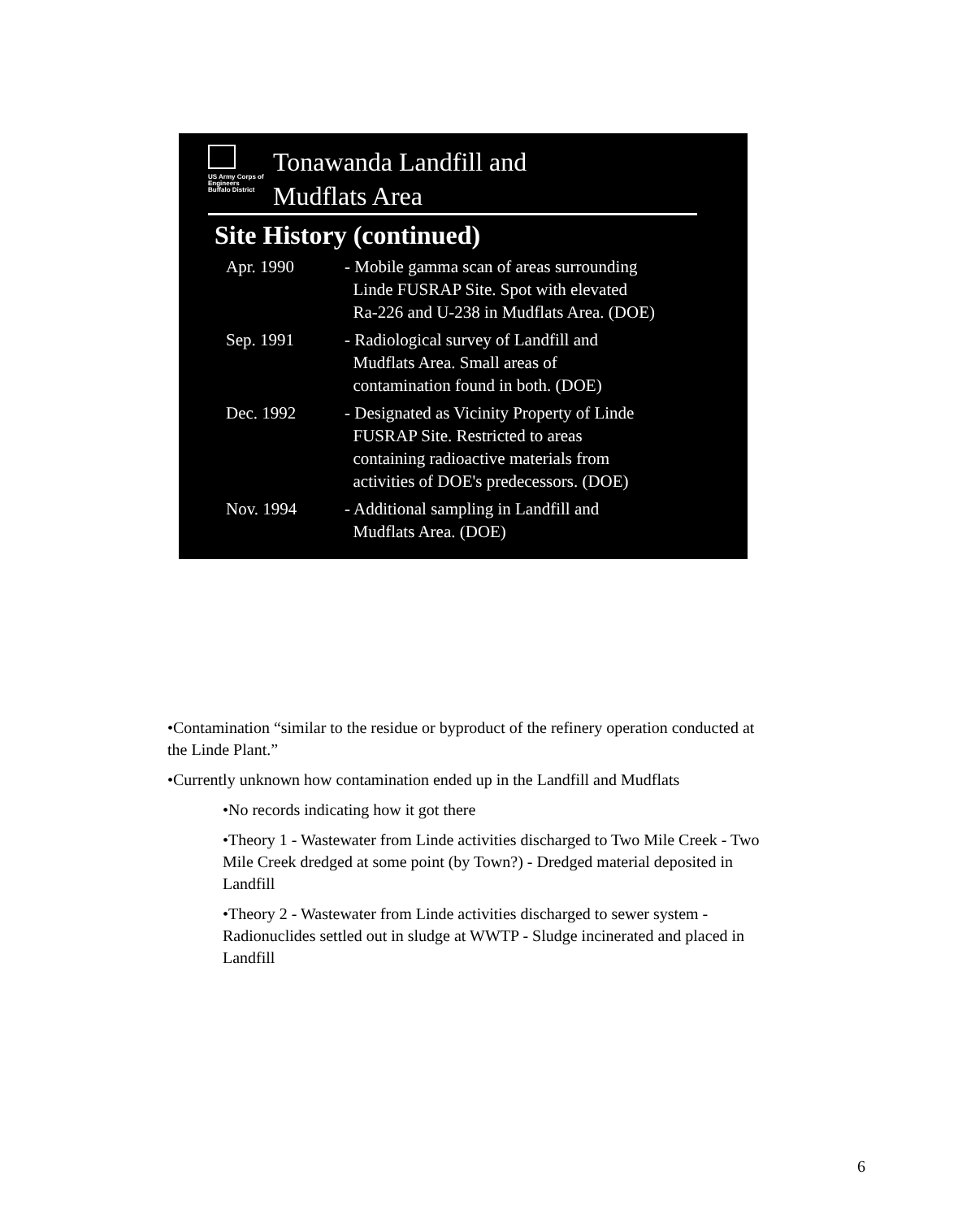US Army Corps of Engineers
Buffalo District
Tonawanda Landfill and
Mudflats Area
Site History (continued)
| Apr. 1990 | - Mobile gamma scan of areas surrounding Linde FUSRAP Site. Spot with elevated Ra-226 and U-238 in Mudflats Area. (DOE) |
| Sep. 1991 | - Radiological survey of Landfill and Mudflats Area. Small areas of contamination found in both. (DOE) |
| Dec. 1992 | - Designated as Vicinity Property of Linde FUSRAP Site. Restricted to areas containing radioactive materials from activities of DOE's predecessors. (DOE) |
| Nov. 1994 | - Additional sampling in Landfill and Mudflats Area. (DOE) |
•Contamination “similar to the residue or byproduct of the refinery operation conducted at the Linde Plant.”
•Currently unknown how contamination ended up in the Landfill and Mudflats
•No records indicating how it got there
•Theory 1 - Wastewater from Linde activities discharged to Two Mile Creek - Two Mile Creek dredged at some point (by Town?) - Dredged material deposited in Landfill
•Theory 2 - Wastewater from Linde activities discharged to sewer system - Radionuclides settled out in sludge at WWTP - Sludge incinerated and placed in Landfill
6